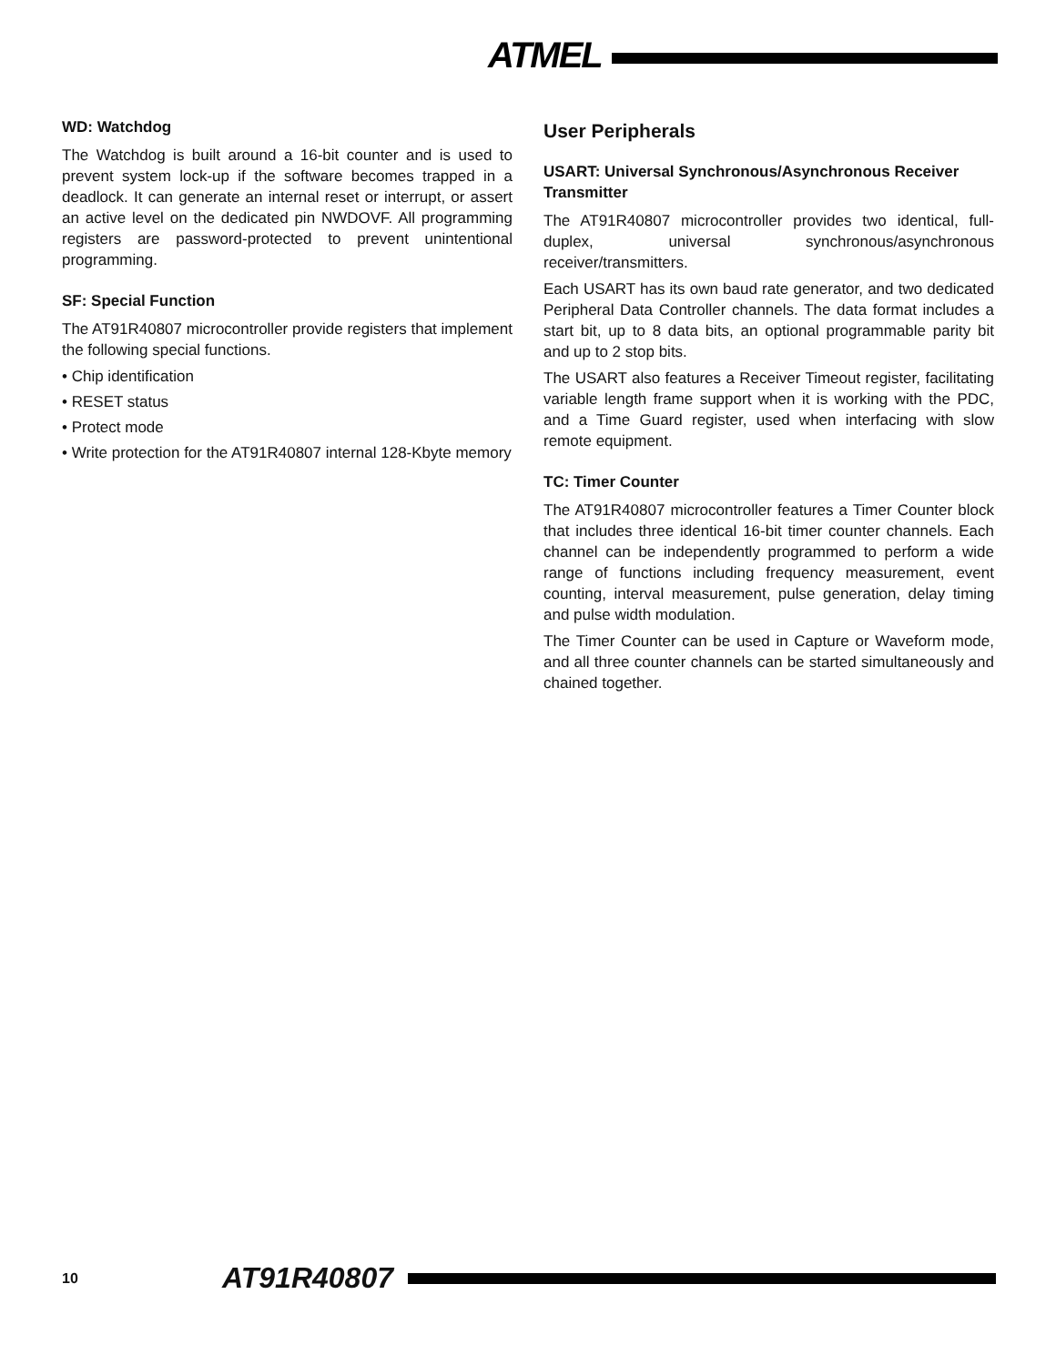ATMEL
WD: Watchdog
The Watchdog is built around a 16-bit counter and is used to prevent system lock-up if the software becomes trapped in a deadlock. It can generate an internal reset or interrupt, or assert an active level on the dedicated pin NWDOVF. All programming registers are password-protected to prevent unintentional programming.
SF: Special Function
The AT91R40807 microcontroller provide registers that implement the following special functions.
• Chip identification
• RESET status
• Protect mode
• Write protection for the AT91R40807 internal 128-Kbyte memory
User Peripherals
USART: Universal Synchronous/Asynchronous Receiver Transmitter
The AT91R40807 microcontroller provides two identical, full-duplex, universal synchronous/asynchronous receiver/transmitters.
Each USART has its own baud rate generator, and two dedicated Peripheral Data Controller channels. The data format includes a start bit, up to 8 data bits, an optional programmable parity bit and up to 2 stop bits.
The USART also features a Receiver Timeout register, facilitating variable length frame support when it is working with the PDC, and a Time Guard register, used when interfacing with slow remote equipment.
TC: Timer Counter
The AT91R40807 microcontroller features a Timer Counter block that includes three identical 16-bit timer counter channels. Each channel can be independently programmed to perform a wide range of functions including frequency measurement, event counting, interval measurement, pulse generation, delay timing and pulse width modulation.
The Timer Counter can be used in Capture or Waveform mode, and all three counter channels can be started simultaneously and chained together.
10 AT91R40807